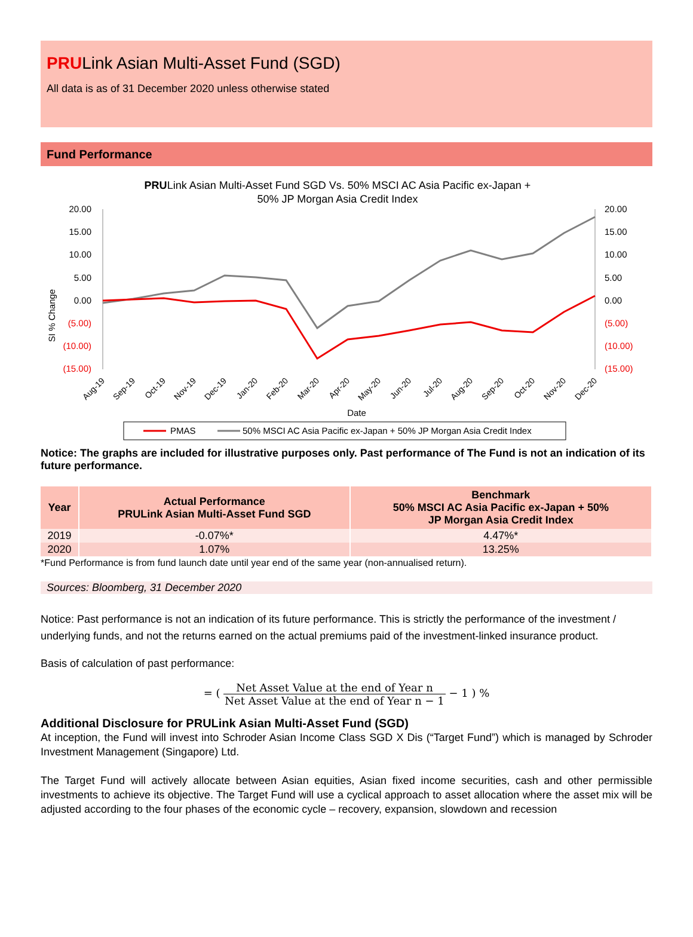PRULink Asian Multi-Asset Fund (SGD)
All data is as of 31 December 2020 unless otherwise stated
Fund Performance
PRULink Asian Multi-Asset Fund SGD Vs. 50% MSCI AC Asia Pacific ex-Japan +
50% JP Morgan Asia Credit Index
20.00
15.00
10.00
5.00
0.00
(5.00)
(10.00)
(15.00)
20.00
15.00
10.00
5.00
0.00
(5.00)
(10.00)
(15.00)
SI % Change
Aug-19
Sep-19
Oct-19
Nov-19
Dec-19
Jan-20
Feb-20
Mar-20
Apr-20
May-20
Jun-20
Jul-20
Aug-20
Sep-20
Oct-20
Nov-20
Dec-20
Date
PMAS
50% MSCI AC Asia Pacific ex-Japan + 50% JP Morgan Asia Credit Index
Notice: The graphs are included for illustrative purposes only. Past performance of The Fund is not an indication of its future performance.
| Year | Actual Performance PRULink Asian Multi-Asset Fund SGD | Benchmark 50% MSCI AC Asia Pacific ex-Japan + 50% JP Morgan Asia Credit Index |
| --- | --- | --- |
| 2019 | -0.07%* | 4.47%* |
| 2020 | 1.07% | 13.25% |
*Fund Performance is from fund launch date until year end of the same year (non-annualised return).
Sources: Bloomberg, 31 December 2020
Notice: Past performance is not an indication of its future performance. This is strictly the performance of the investment / underlying funds, and not the returns earned on the actual premiums paid of the investment-linked insurance product.
Basis of calculation of past performance:
= ( Net Asset Value at the end of Year n Net Asset Value at the end of Year n − 1 − 1 ) %
Additional Disclosure for PRULink Asian Multi-Asset Fund (SGD)
At inception, the Fund will invest into Schroder Asian Income Class SGD X Dis (“Target Fund”) which is managed by Schroder Investment Management (Singapore) Ltd.
The Target Fund will actively allocate between Asian equities, Asian fixed income securities, cash and other permissible investments to achieve its objective. The Target Fund will use a cyclical approach to asset allocation where the asset mix will be adjusted according to the four phases of the economic cycle – recovery, expansion, slowdown and recession